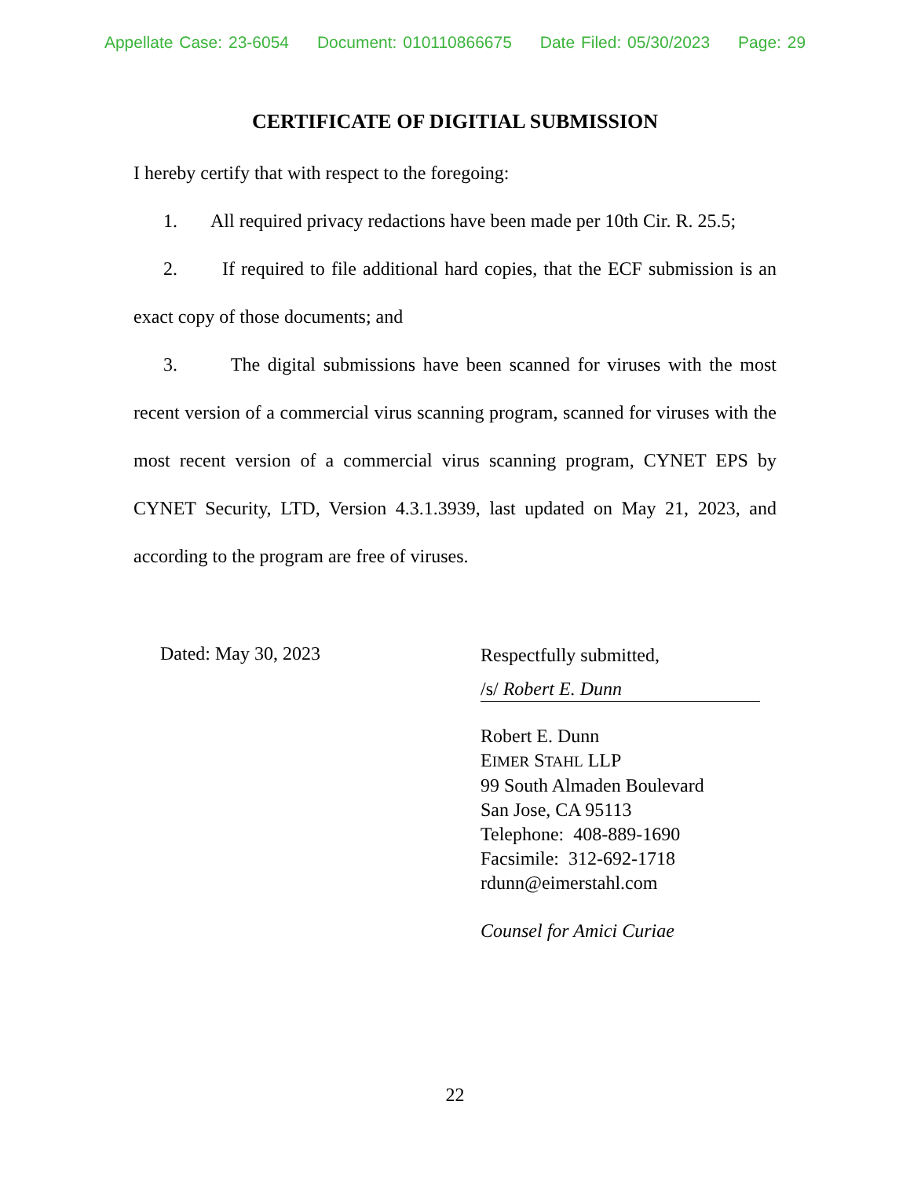Appellate Case: 23-6054 Document: 010110866675 Date Filed: 05/30/2023 Page: 29
CERTIFICATE OF DIGITIAL SUBMISSION
I hereby certify that with respect to the foregoing:
1. All required privacy redactions have been made per 10th Cir. R. 25.5;
2. If required to file additional hard copies, that the ECF submission is an exact copy of those documents; and
3. The digital submissions have been scanned for viruses with the most recent version of a commercial virus scanning program, scanned for viruses with the most recent version of a commercial virus scanning program, CYNET EPS by CYNET Security, LTD, Version 4.3.1.3939, last updated on May 21, 2023, and according to the program are free of viruses.
Dated: May 30, 2023
Respectfully submitted,
/s/ Robert E. Dunn
Robert E. Dunn
EIMER STAHL LLP
99 South Almaden Boulevard
San Jose, CA 95113
Telephone: 408-889-1690
Facsimile: 312-692-1718
rdunn@eimerstahl.com
Counsel for Amici Curiae
22